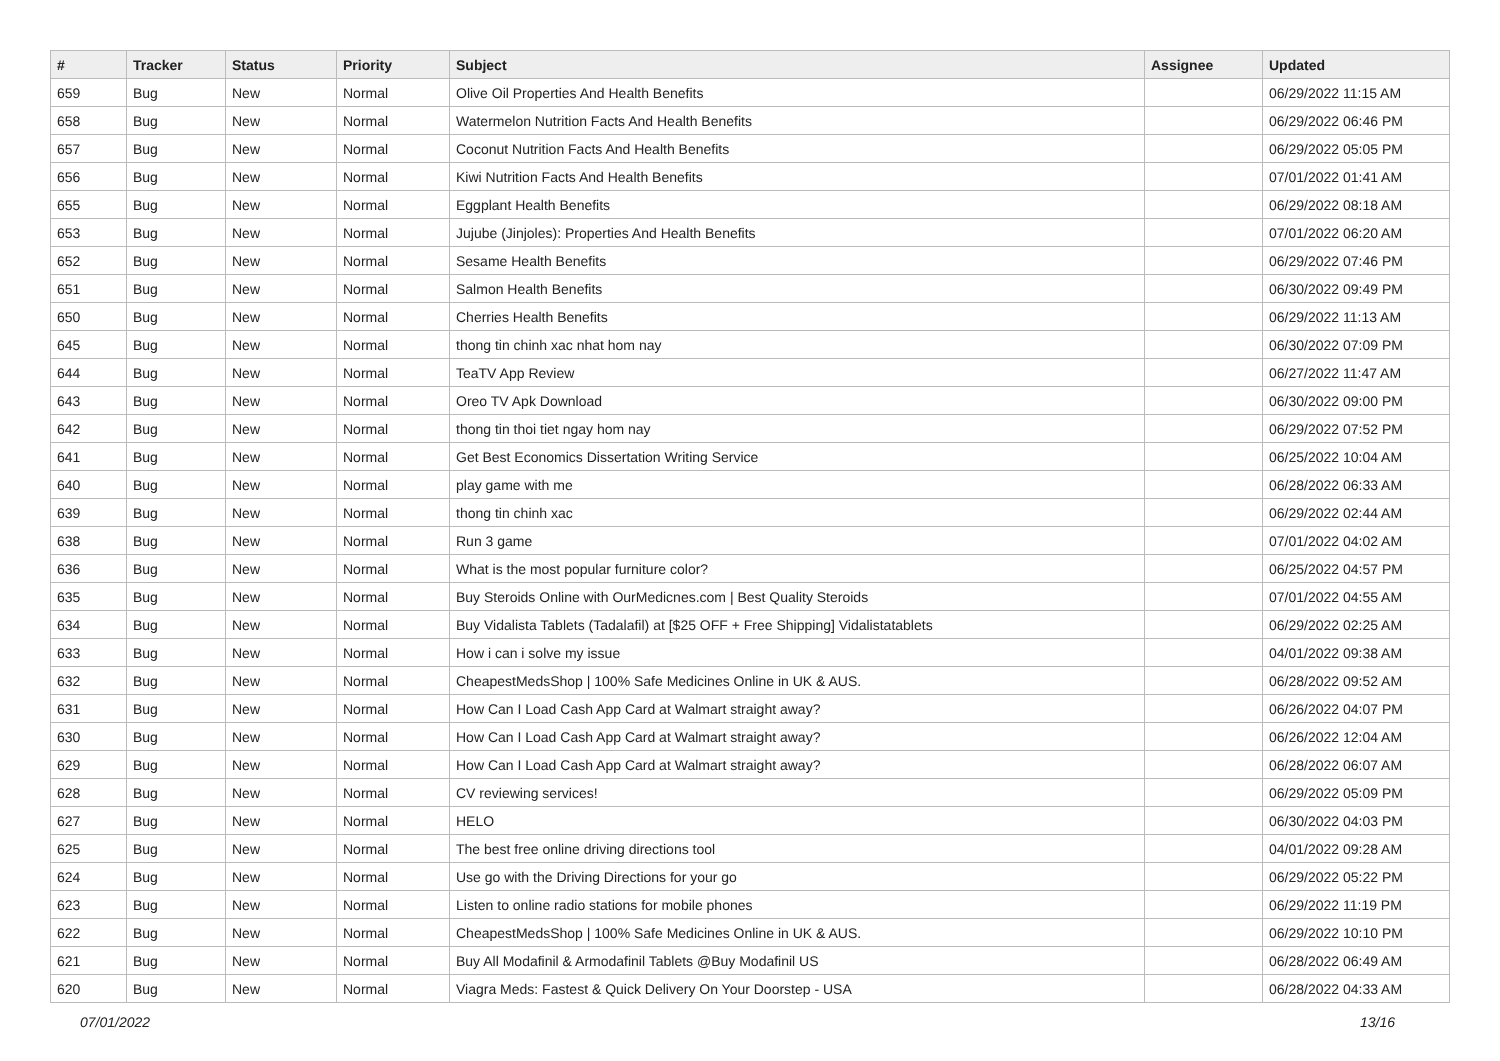| # | Tracker | Status | Priority | Subject | Assignee | Updated |
| --- | --- | --- | --- | --- | --- | --- |
| 659 | Bug | New | Normal | Olive Oil Properties And Health Benefits | | 06/29/2022 11:15 AM |
| 658 | Bug | New | Normal | Watermelon Nutrition Facts And Health Benefits | | 06/29/2022 06:46 PM |
| 657 | Bug | New | Normal | Coconut Nutrition Facts And Health Benefits | | 06/29/2022 05:05 PM |
| 656 | Bug | New | Normal | Kiwi Nutrition Facts And Health Benefits | | 07/01/2022 01:41 AM |
| 655 | Bug | New | Normal | Eggplant Health Benefits | | 06/29/2022 08:18 AM |
| 653 | Bug | New | Normal | Jujube (Jinjoles): Properties And Health Benefits | | 07/01/2022 06:20 AM |
| 652 | Bug | New | Normal | Sesame Health Benefits | | 06/29/2022 07:46 PM |
| 651 | Bug | New | Normal | Salmon Health Benefits | | 06/30/2022 09:49 PM |
| 650 | Bug | New | Normal | Cherries Health Benefits | | 06/29/2022 11:13 AM |
| 645 | Bug | New | Normal | thong tin chinh xac nhat hom nay | | 06/30/2022 07:09 PM |
| 644 | Bug | New | Normal | TeaTV App Review | | 06/27/2022 11:47 AM |
| 643 | Bug | New | Normal | Oreo TV Apk Download | | 06/30/2022 09:00 PM |
| 642 | Bug | New | Normal | thong tin thoi tiet ngay hom nay | | 06/29/2022 07:52 PM |
| 641 | Bug | New | Normal | Get Best Economics Dissertation Writing Service | | 06/25/2022 10:04 AM |
| 640 | Bug | New | Normal | play game with me | | 06/28/2022 06:33 AM |
| 639 | Bug | New | Normal | thong tin chinh xac | | 06/29/2022 02:44 AM |
| 638 | Bug | New | Normal | Run 3 game | | 07/01/2022 04:02 AM |
| 636 | Bug | New | Normal | What is the most popular furniture color? | | 06/25/2022 04:57 PM |
| 635 | Bug | New | Normal | Buy Steroids Online with OurMedicnes.com / Best Quality Steroids | | 07/01/2022 04:55 AM |
| 634 | Bug | New | Normal | Buy Vidalista Tablets (Tadalafil) at [$25 OFF + Free Shipping] Vidalistatablets | | 06/29/2022 02:25 AM |
| 633 | Bug | New | Normal | How i can i solve my issue | | 04/01/2022 09:38 AM |
| 632 | Bug | New | Normal | CheapestMedsShop / 100% Safe Medicines Online in UK & AUS. | | 06/28/2022 09:52 AM |
| 631 | Bug | New | Normal | How Can I Load Cash App Card at Walmart straight away? | | 06/26/2022 04:07 PM |
| 630 | Bug | New | Normal | How Can I Load Cash App Card at Walmart straight away? | | 06/26/2022 12:04 AM |
| 629 | Bug | New | Normal | How Can I Load Cash App Card at Walmart straight away? | | 06/28/2022 06:07 AM |
| 628 | Bug | New | Normal | CV reviewing services! | | 06/29/2022 05:09 PM |
| 627 | Bug | New | Normal | HELO | | 06/30/2022 04:03 PM |
| 625 | Bug | New | Normal | The best free online driving directions tool | | 04/01/2022 09:28 AM |
| 624 | Bug | New | Normal | Use go with the Driving Directions for your go | | 06/29/2022 05:22 PM |
| 623 | Bug | New | Normal | Listen to online radio stations for mobile phones | | 06/29/2022 11:19 PM |
| 622 | Bug | New | Normal | CheapestMedsShop / 100% Safe Medicines Online in UK & AUS. | | 06/29/2022 10:10 PM |
| 621 | Bug | New | Normal | Buy All Modafinil & Armodafinil Tablets @Buy Modafinil US | | 06/28/2022 06:49 AM |
| 620 | Bug | New | Normal | Viagra Meds: Fastest & Quick Delivery On Your Doorstep - USA | | 06/28/2022 04:33 AM |
07/01/2022 13/16